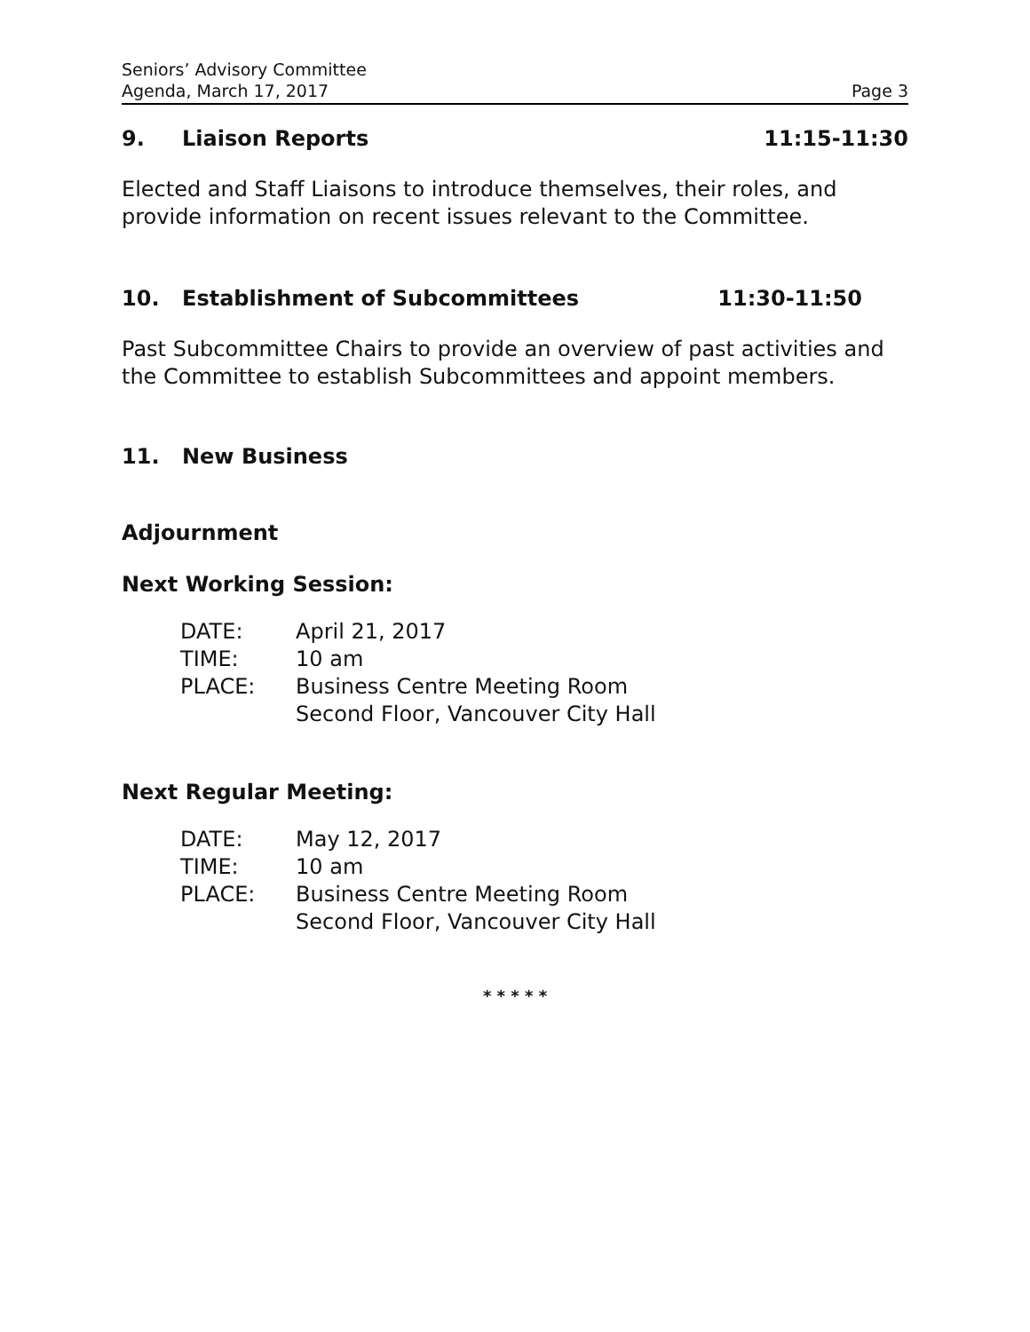Seniors’ Advisory Committee
Agenda, March 17, 2017 Page 3
9. Liaison Reports 11:15-11:30
Elected and Staff Liaisons to introduce themselves, their roles, and provide information on recent issues relevant to the Committee.
10. Establishment of Subcommittees 11:30-11:50
Past Subcommittee Chairs to provide an overview of past activities and the Committee to establish Subcommittees and appoint members.
11. New Business
Adjournment
Next Working Session:
| DATE: | April 21, 2017 |
| TIME: | 10 am |
| PLACE: | Business Centre Meeting Room Second Floor, Vancouver City Hall |
Next Regular Meeting:
| DATE: | May 12, 2017 |
| TIME: | 10 am |
| PLACE: | Business Centre Meeting Room Second Floor, Vancouver City Hall |
* * * * *